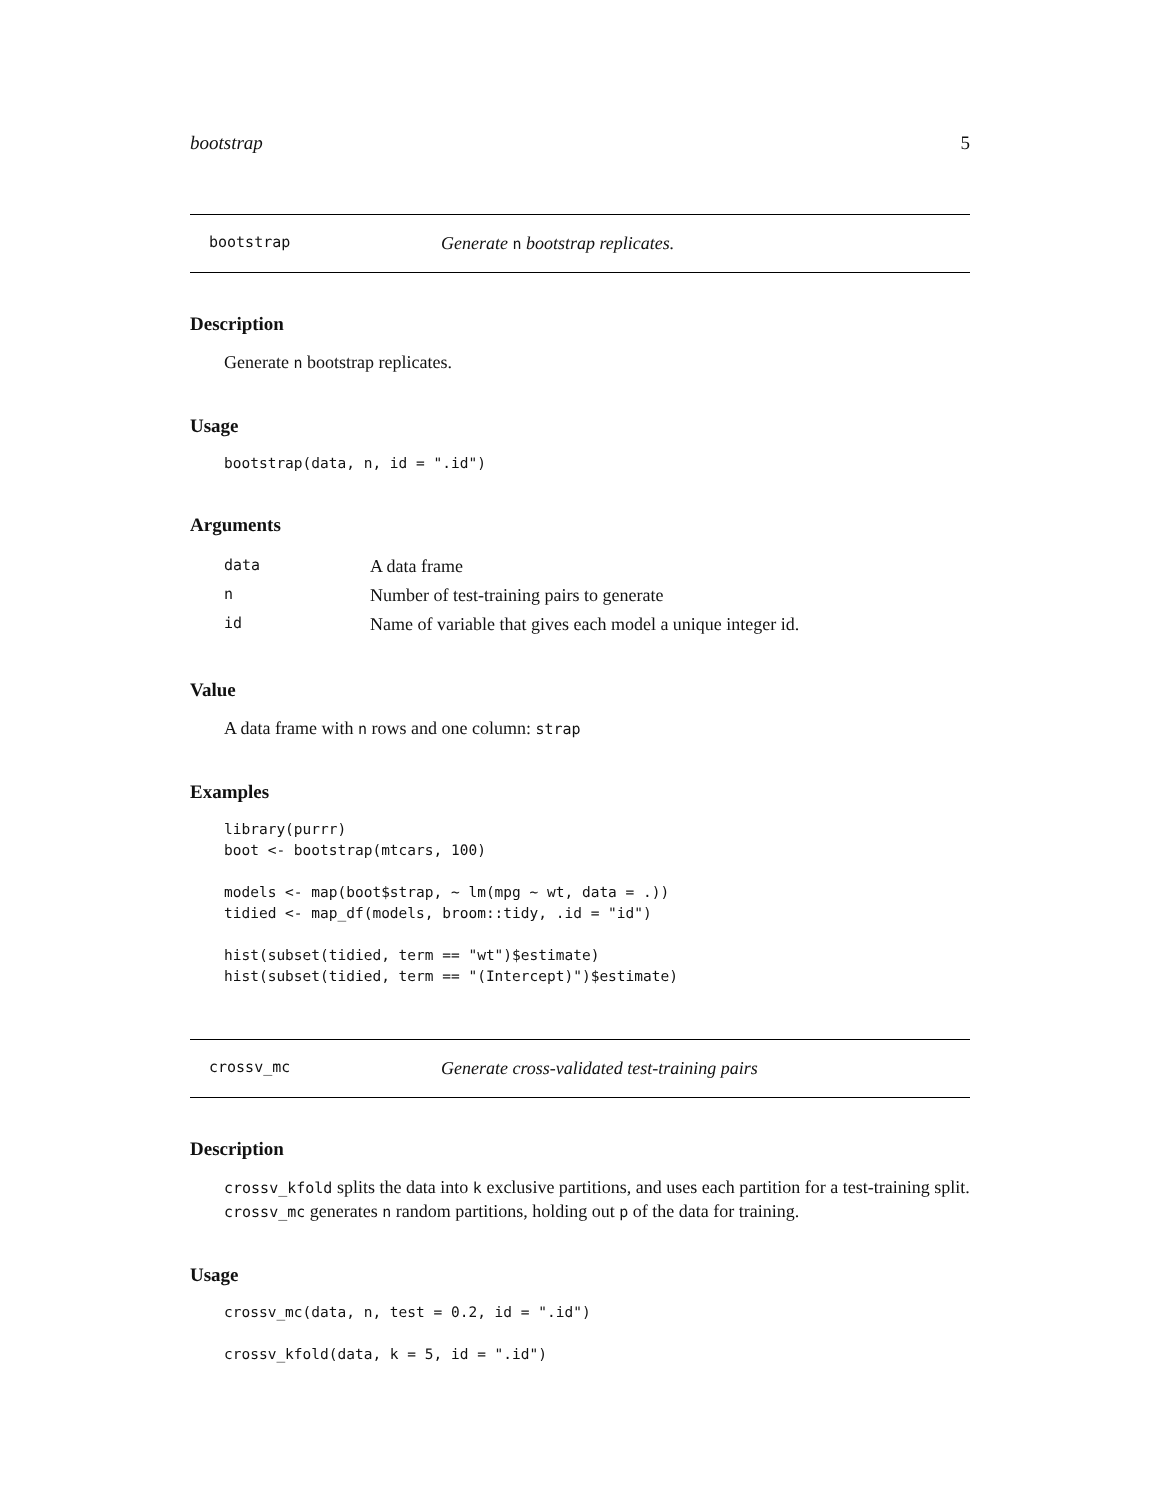bootstrap 5
bootstrap Generate n bootstrap replicates.
Description
Generate n bootstrap replicates.
Usage
bootstrap(data, n, id = ".id")
Arguments
| data | A data frame |
| n | Number of test-training pairs to generate |
| id | Name of variable that gives each model a unique integer id. |
Value
A data frame with n rows and one column: strap
Examples
library(purrr)
boot <- bootstrap(mtcars, 100)

models <- map(boot$strap, ~ lm(mpg ~ wt, data = .))
tidied <- map_df(models, broom::tidy, .id = "id")

hist(subset(tidied, term == "wt")$estimate)
hist(subset(tidied, term == "(Intercept)")$estimate)
crossv_mc Generate cross-validated test-training pairs
Description
crossv_kfold splits the data into k exclusive partitions, and uses each partition for a test-training split. crossv_mc generates n random partitions, holding out p of the data for training.
Usage
crossv_mc(data, n, test = 0.2, id = ".id")

crossv_kfold(data, k = 5, id = ".id")